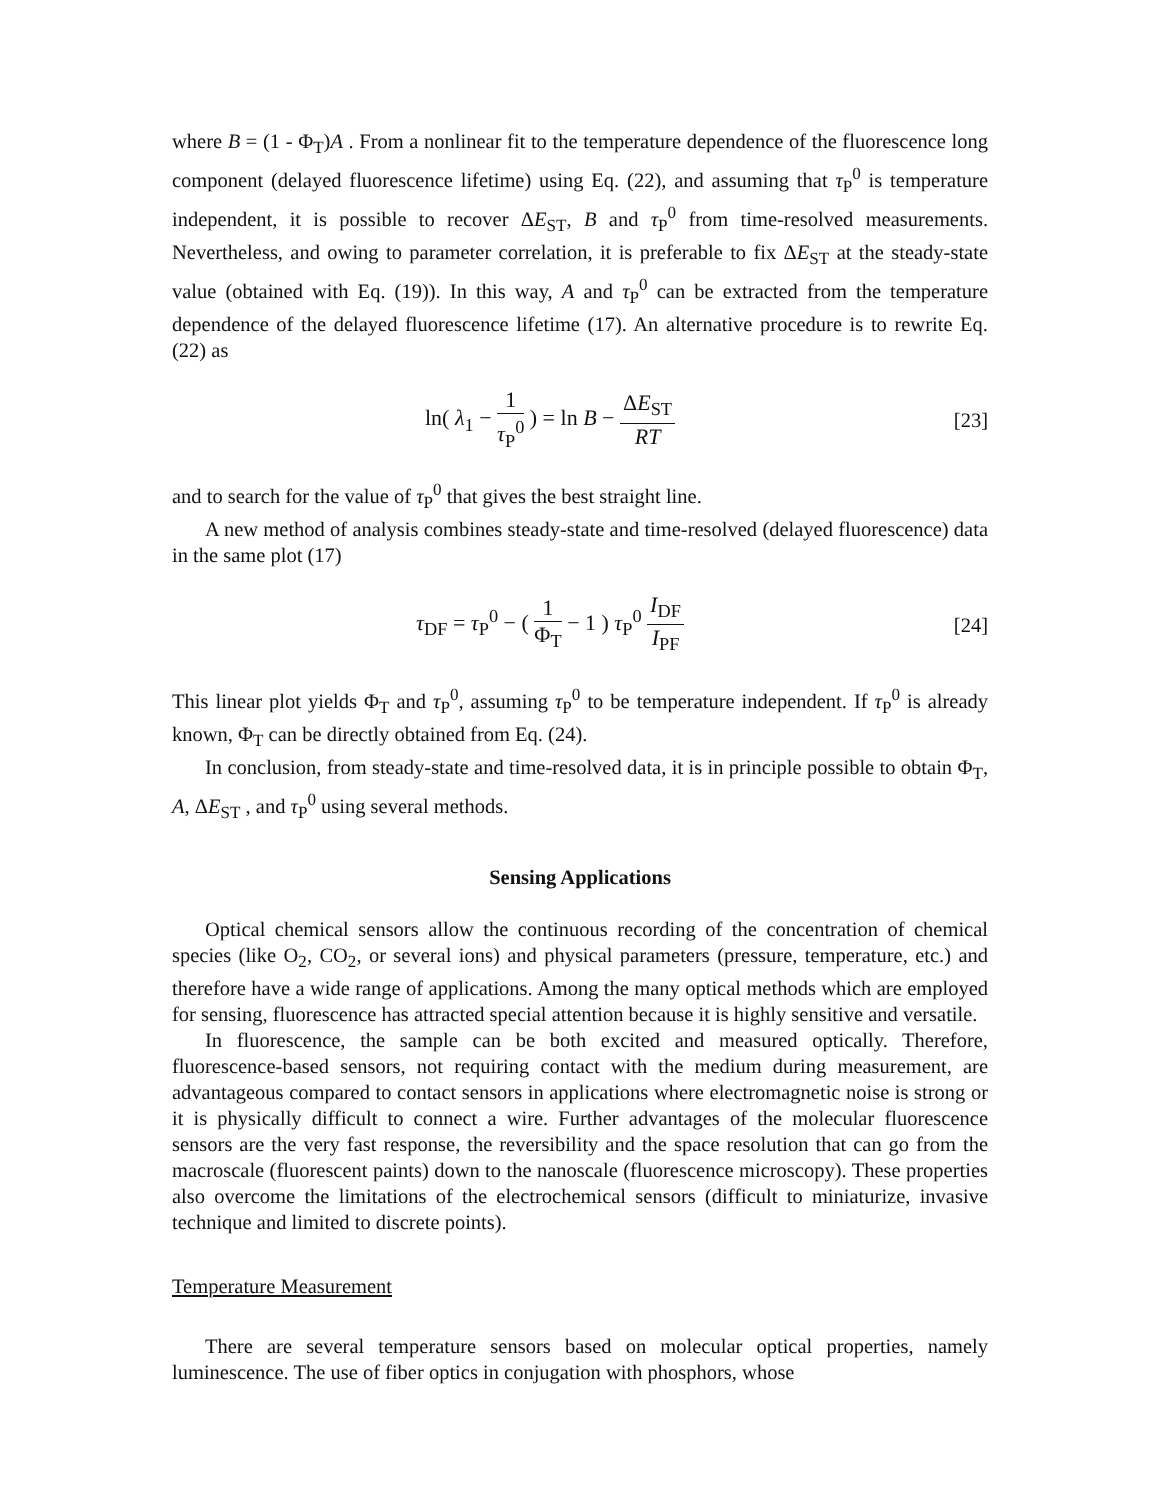where B = (1 - Φ<sub>T</sub>)A . From a nonlinear fit to the temperature dependence of the fluorescence long component (delayed fluorescence lifetime) using Eq. (22), and assuming that τ<sub>P</sub><sup>0</sup> is temperature independent, it is possible to recover ΔE<sub>ST</sub>, B and τ<sub>P</sub><sup>0</sup> from time-resolved measurements. Nevertheless, and owing to parameter correlation, it is preferable to fix ΔE<sub>ST</sub> at the steady-state value (obtained with Eq. (19)). In this way, A and τ<sub>P</sub><sup>0</sup> can be extracted from the temperature dependence of the delayed fluorescence lifetime (17). An alternative procedure is to rewrite Eq. (22) as
ln( λ<sub>1</sub> − 1 τ<sub>P</sub><sup>0</sup> ) = ln B − ΔE<sub>ST</sub> RT
[23]
and to search for the value of τ<sub>P</sub><sup>0</sup> that gives the best straight line.
A new method of analysis combines steady-state and time-resolved (delayed fluorescence) data in the same plot (17)
τ<sub>DF</sub> = τ<sub>P</sub><sup>0</sup> − ( 1 Φ<sub>T</sub> − 1 ) τ<sub>P</sub><sup>0</sup> I<sub>DF</sub> I<sub>PF</sub>
[24]
This linear plot yields Φ<sub>T</sub> and τ<sub>P</sub><sup>0</sup>, assuming τ<sub>P</sub><sup>0</sup> to be temperature independent. If τ<sub>P</sub><sup>0</sup> is already known, Φ<sub>T</sub> can be directly obtained from Eq. (24).
In conclusion, from steady-state and time-resolved data, it is in principle possible to obtain Φ<sub>T</sub>, A, ΔE<sub>ST</sub> , and τ<sub>P</sub><sup>0</sup> using several methods.
Sensing Applications
Optical chemical sensors allow the continuous recording of the concentration of chemical species (like O<sub>2</sub>, CO<sub>2</sub>, or several ions) and physical parameters (pressure, temperature, etc.) and therefore have a wide range of applications. Among the many optical methods which are employed for sensing, fluorescence has attracted special attention because it is highly sensitive and versatile.
In fluorescence, the sample can be both excited and measured optically. Therefore, fluorescence-based sensors, not requiring contact with the medium during measurement, are advantageous compared to contact sensors in applications where electromagnetic noise is strong or it is physically difficult to connect a wire. Further advantages of the molecular fluorescence sensors are the very fast response, the reversibility and the space resolution that can go from the macroscale (fluorescent paints) down to the nanoscale (fluorescence microscopy). These properties also overcome the limitations of the electrochemical sensors (difficult to miniaturize, invasive technique and limited to discrete points).
Temperature Measurement
There are several temperature sensors based on molecular optical properties, namely luminescence. The use of fiber optics in conjugation with phosphors, whose